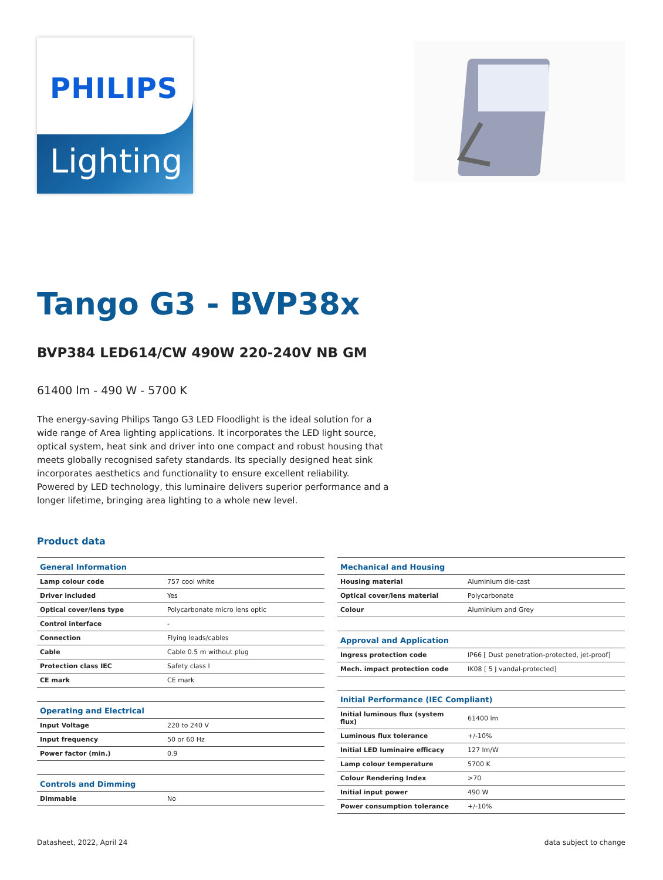PHILIPS
Lighting
Tango G3 - BVP38x
BVP384 LED614/CW 490W 220-240V NB GM
61400 lm - 490 W - 5700 K
The energy-saving Philips Tango G3 LED Floodlight is the ideal solution for a wide range of Area lighting applications. It incorporates the LED light source, optical system, heat sink and driver into one compact and robust housing that meets globally recognised safety standards. Its specially designed heat sink incorporates aesthetics and functionality to ensure excellent reliability. Powered by LED technology, this luminaire delivers superior performance and a longer lifetime, bringing area lighting to a whole new level.
Product data
| General Information | |
| --- | --- |
| Lamp colour code | 757 cool white |
| Driver included | Yes |
| Optical cover/lens type | Polycarbonate micro lens optic |
| Control interface | - |
| Connection | Flying leads/cables |
| Cable | Cable 0.5 m without plug |
| Protection class IEC | Safety class I |
| CE mark | CE mark |
| Operating and Electrical | |
| Input Voltage | 220 to 240 V |
| Input frequency | 50 or 60 Hz |
| Power factor (min.) | 0.9 |
| Controls and Dimming | |
| Dimmable | No |
| Mechanical and Housing | |
| --- | --- |
| Housing material | Aluminium die-cast |
| Optical cover/lens material | Polycarbonate |
| Colour | Aluminium and Grey |
| Approval and Application | |
| Ingress protection code | IP66 [ Dust penetration-protected, jet-proof] |
| Mech. impact protection code | IK08 [ 5 J vandal-protected] |
| Initial Performance (IEC Compliant) | |
| Initial luminous flux (system flux) | 61400 lm |
| Luminous flux tolerance | +/-10% |
| Initial LED luminaire efficacy | 127 lm/W |
| Lamp colour temperature | 5700 K |
| Colour Rendering Index | >70 |
| Initial input power | 490 W |
| Power consumption tolerance | +/-10% |
Datasheet, 2022, April 24 data subject to change